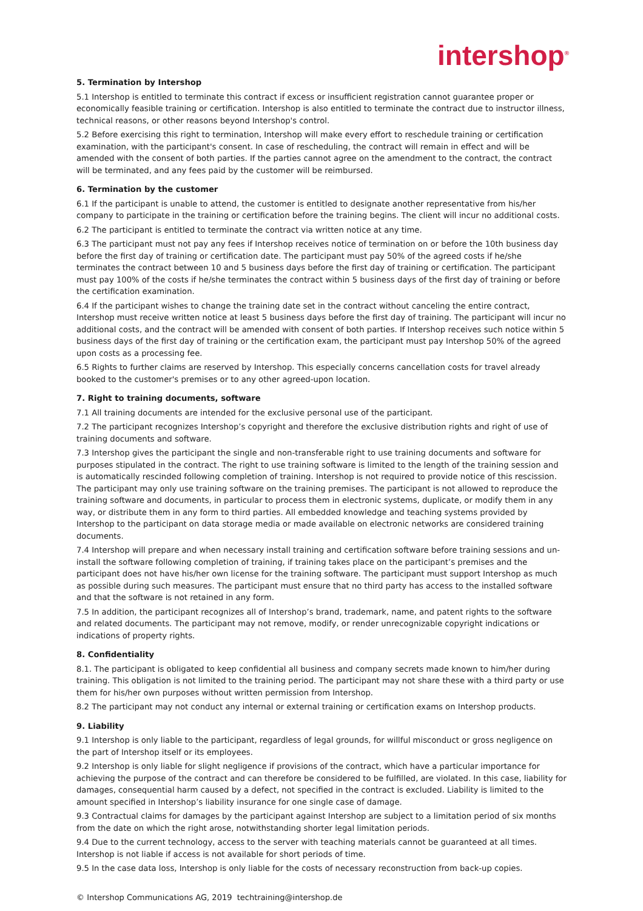intershop<sup>®</sup>
5. Termination by Intershop
5.1 Intershop is entitled to terminate this contract if excess or insufficient registration cannot guarantee proper or economically feasible training or certification. Intershop is also entitled to terminate the contract due to instructor illness, technical reasons, or other reasons beyond Intershop's control.
5.2 Before exercising this right to termination, Intershop will make every effort to reschedule training or certification examination, with the participant's consent. In case of rescheduling, the contract will remain in effect and will be amended with the consent of both parties. If the parties cannot agree on the amendment to the contract, the contract will be terminated, and any fees paid by the customer will be reimbursed.
6. Termination by the customer
6.1 If the participant is unable to attend, the customer is entitled to designate another representative from his/her company to participate in the training or certification before the training begins. The client will incur no additional costs.
6.2 The participant is entitled to terminate the contract via written notice at any time.
6.3 The participant must not pay any fees if Intershop receives notice of termination on or before the 10th business day before the first day of training or certification date. The participant must pay 50% of the agreed costs if he/she terminates the contract between 10 and 5 business days before the first day of training or certification. The participant must pay 100% of the costs if he/she terminates the contract within 5 business days of the first day of training or before the certification examination.
6.4 If the participant wishes to change the training date set in the contract without canceling the entire contract, Intershop must receive written notice at least 5 business days before the first day of training. The participant will incur no additional costs, and the contract will be amended with consent of both parties. If Intershop receives such notice within 5 business days of the first day of training or the certification exam, the participant must pay Intershop 50% of the agreed upon costs as a processing fee.
6.5 Rights to further claims are reserved by Intershop. This especially concerns cancellation costs for travel already booked to the customer's premises or to any other agreed-upon location.
7. Right to training documents, software
7.1 All training documents are intended for the exclusive personal use of the participant.
7.2 The participant recognizes Intershop’s copyright and therefore the exclusive distribution rights and right of use of training documents and software.
7.3 Intershop gives the participant the single and non-transferable right to use training documents and software for purposes stipulated in the contract. The right to use training software is limited to the length of the training session and is automatically rescinded following completion of training. Intershop is not required to provide notice of this rescission. The participant may only use training software on the training premises. The participant is not allowed to reproduce the training software and documents, in particular to process them in electronic systems, duplicate, or modify them in any way, or distribute them in any form to third parties. All embedded knowledge and teaching systems provided by Intershop to the participant on data storage media or made available on electronic networks are considered training documents.
7.4 Intershop will prepare and when necessary install training and certification software before training sessions and un-install the software following completion of training, if training takes place on the participant’s premises and the participant does not have his/her own license for the training software. The participant must support Intershop as much as possible during such measures. The participant must ensure that no third party has access to the installed software and that the software is not retained in any form.
7.5 In addition, the participant recognizes all of Intershop’s brand, trademark, name, and patent rights to the software and related documents. The participant may not remove, modify, or render unrecognizable copyright indications or indications of property rights.
8. Confidentiality
8.1. The participant is obligated to keep confidential all business and company secrets made known to him/her during training. This obligation is not limited to the training period. The participant may not share these with a third party or use them for his/her own purposes without written permission from Intershop.
8.2 The participant may not conduct any internal or external training or certification exams on Intershop products.
9. Liability
9.1 Intershop is only liable to the participant, regardless of legal grounds, for willful misconduct or gross negligence on the part of Intershop itself or its employees.
9.2 Intershop is only liable for slight negligence if provisions of the contract, which have a particular importance for achieving the purpose of the contract and can therefore be considered to be fulfilled, are violated. In this case, liability for damages, consequential harm caused by a defect, not specified in the contract is excluded. Liability is limited to the amount specified in Intershop’s liability insurance for one single case of damage.
9.3 Contractual claims for damages by the participant against Intershop are subject to a limitation period of six months from the date on which the right arose, notwithstanding shorter legal limitation periods.
9.4 Due to the current technology, access to the server with teaching materials cannot be guaranteed at all times. Intershop is not liable if access is not available for short periods of time.
9.5 In the case data loss, Intershop is only liable for the costs of necessary reconstruction from back-up copies.
© Intershop Communications AG, 2019 techtraining@intershop.de